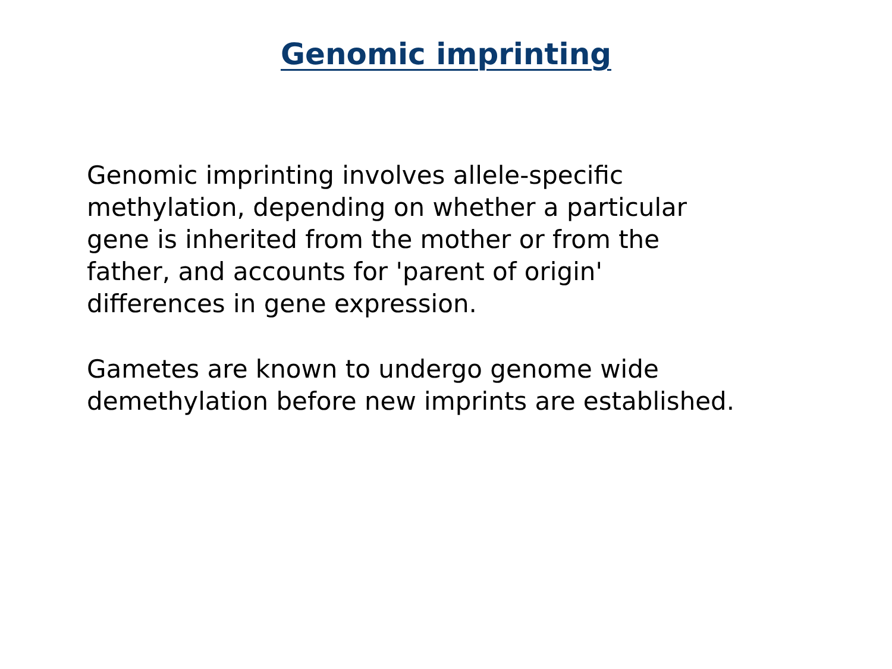Genomic imprinting
Genomic imprinting involves allele-specific
methylation, depending on whether a particular
gene is inherited from the mother or from the
father, and accounts for 'parent of origin'
differences in gene expression.
Gametes are known to undergo genome wide
demethylation before new imprints are established.